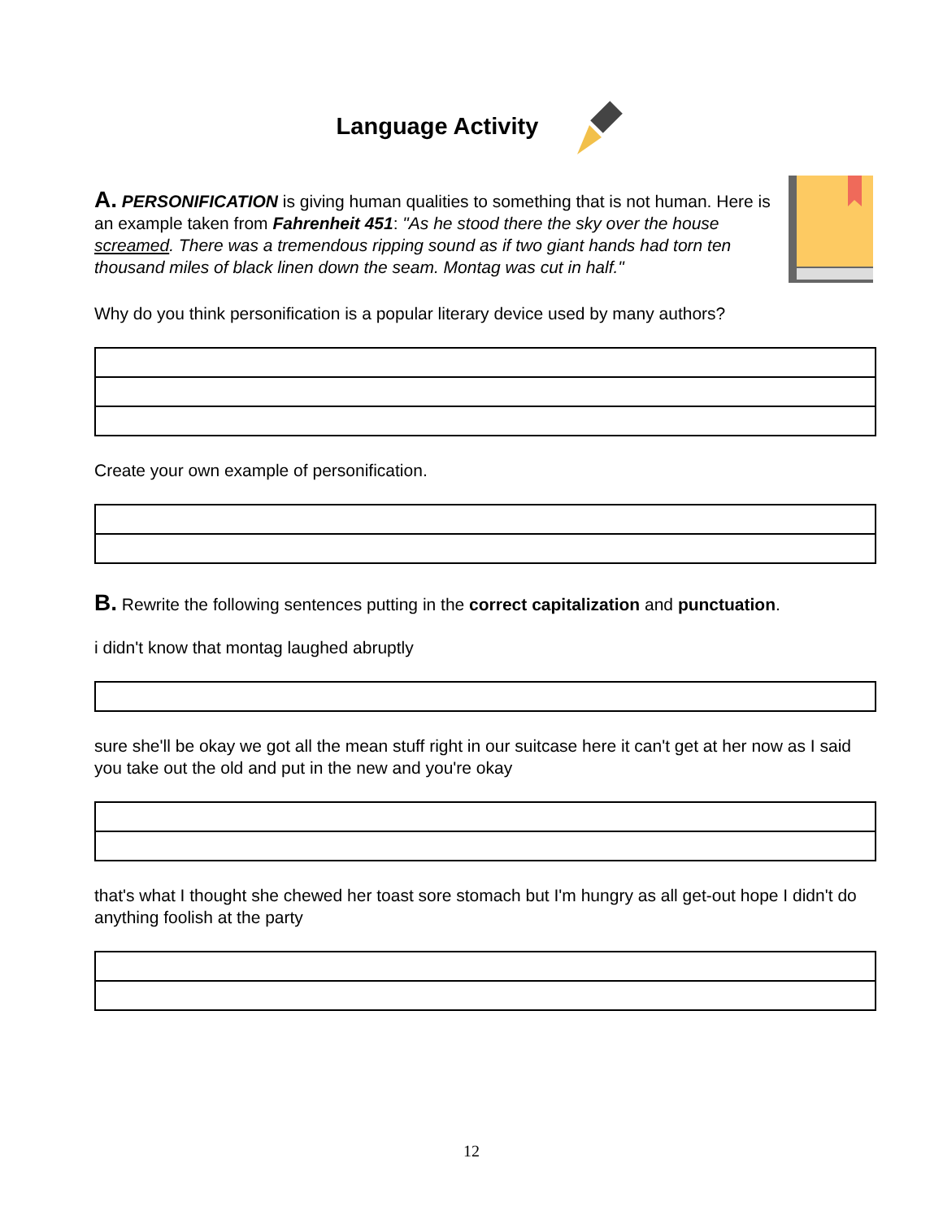Language Activity
A. PERSONIFICATION is giving human qualities to something that is not human. Here is an example taken from Fahrenheit 451: "As he stood there the sky over the house screamed. There was a tremendous ripping sound as if two giant hands had torn ten thousand miles of black linen down the seam. Montag was cut in half."
Why do you think personification is a popular literary device used by many authors?
Create your own example of personification.
B. Rewrite the following sentences putting in the correct capitalization and punctuation.
i didn't know that montag laughed abruptly
sure she'll be okay we got all the mean stuff right in our suitcase here it can't get at her now as I said you take out the old and put in the new and you're okay
that's what I thought she chewed her toast sore stomach but I'm hungry as all get-out hope I didn't do anything foolish at the party
12